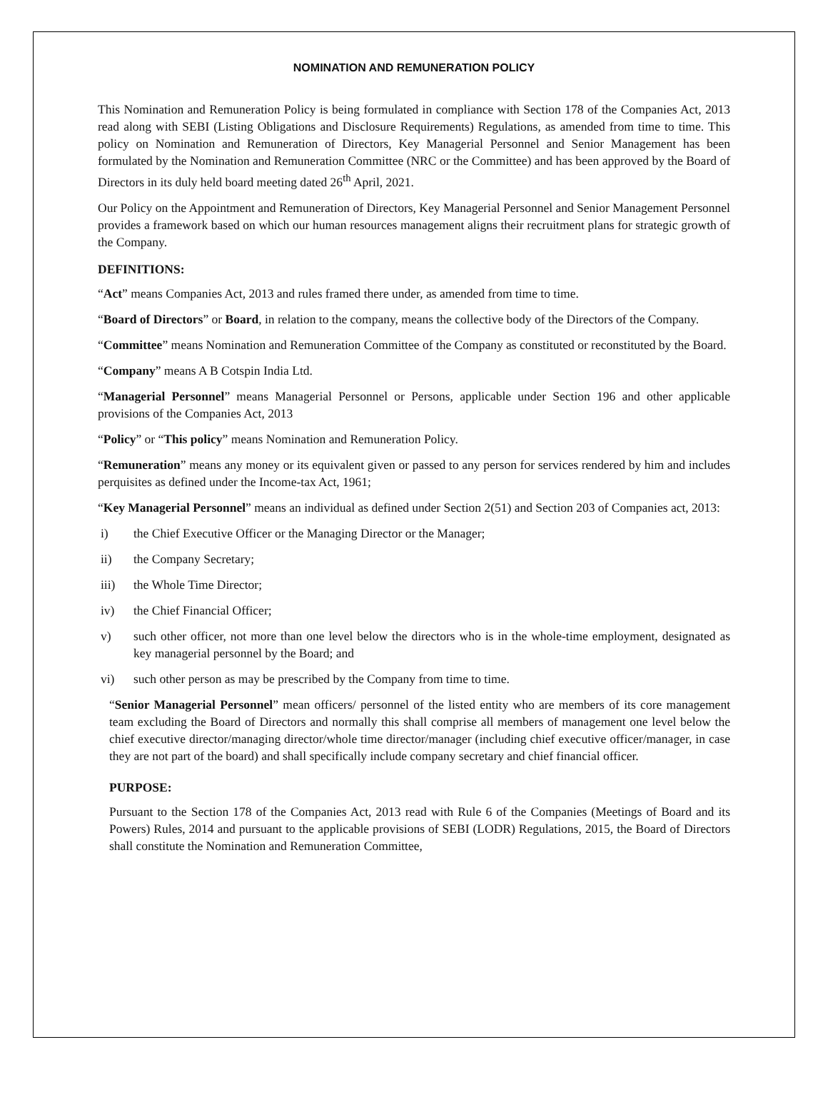NOMINATION AND REMUNERATION POLICY
This Nomination and Remuneration Policy is being formulated in compliance with Section 178 of the Companies Act, 2013 read along with SEBI (Listing Obligations and Disclosure Requirements) Regulations, as amended from time to time. This policy on Nomination and Remuneration of Directors, Key Managerial Personnel and Senior Management has been formulated by the Nomination and Remuneration Committee (NRC or the Committee) and has been approved by the Board of Directors in its duly held board meeting dated 26<sup>th</sup> April, 2021.
Our Policy on the Appointment and Remuneration of Directors, Key Managerial Personnel and Senior Management Personnel provides a framework based on which our human resources management aligns their recruitment plans for strategic growth of the Company.
DEFINITIONS:
“Act” means Companies Act, 2013 and rules framed there under, as amended from time to time.
“Board of Directors” or Board, in relation to the company, means the collective body of the Directors of the Company.
“Committee” means Nomination and Remuneration Committee of the Company as constituted or reconstituted by the Board.
“Company” means A B Cotspin India Ltd.
“Managerial Personnel” means Managerial Personnel or Persons, applicable under Section 196 and other applicable provisions of the Companies Act, 2013
“Policy” or “This policy” means Nomination and Remuneration Policy.
“Remuneration” means any money or its equivalent given or passed to any person for services rendered by him and includes perquisites as defined under the Income-tax Act, 1961;
“Key Managerial Personnel” means an individual as defined under Section 2(51) and Section 203 of Companies act, 2013:
i) the Chief Executive Officer or the Managing Director or the Manager;
ii) the Company Secretary;
iii) the Whole Time Director;
iv) the Chief Financial Officer;
v) such other officer, not more than one level below the directors who is in the whole-time employment, designated as key managerial personnel by the Board; and
vi) such other person as may be prescribed by the Company from time to time.
“Senior Managerial Personnel” mean officers/ personnel of the listed entity who are members of its core management team excluding the Board of Directors and normally this shall comprise all members of management one level below the chief executive director/managing director/whole time director/manager (including chief executive officer/manager, in case they are not part of the board) and shall specifically include company secretary and chief financial officer.
PURPOSE:
Pursuant to the Section 178 of the Companies Act, 2013 read with Rule 6 of the Companies (Meetings of Board and its Powers) Rules, 2014 and pursuant to the applicable provisions of SEBI (LODR) Regulations, 2015, the Board of Directors shall constitute the Nomination and Remuneration Committee,